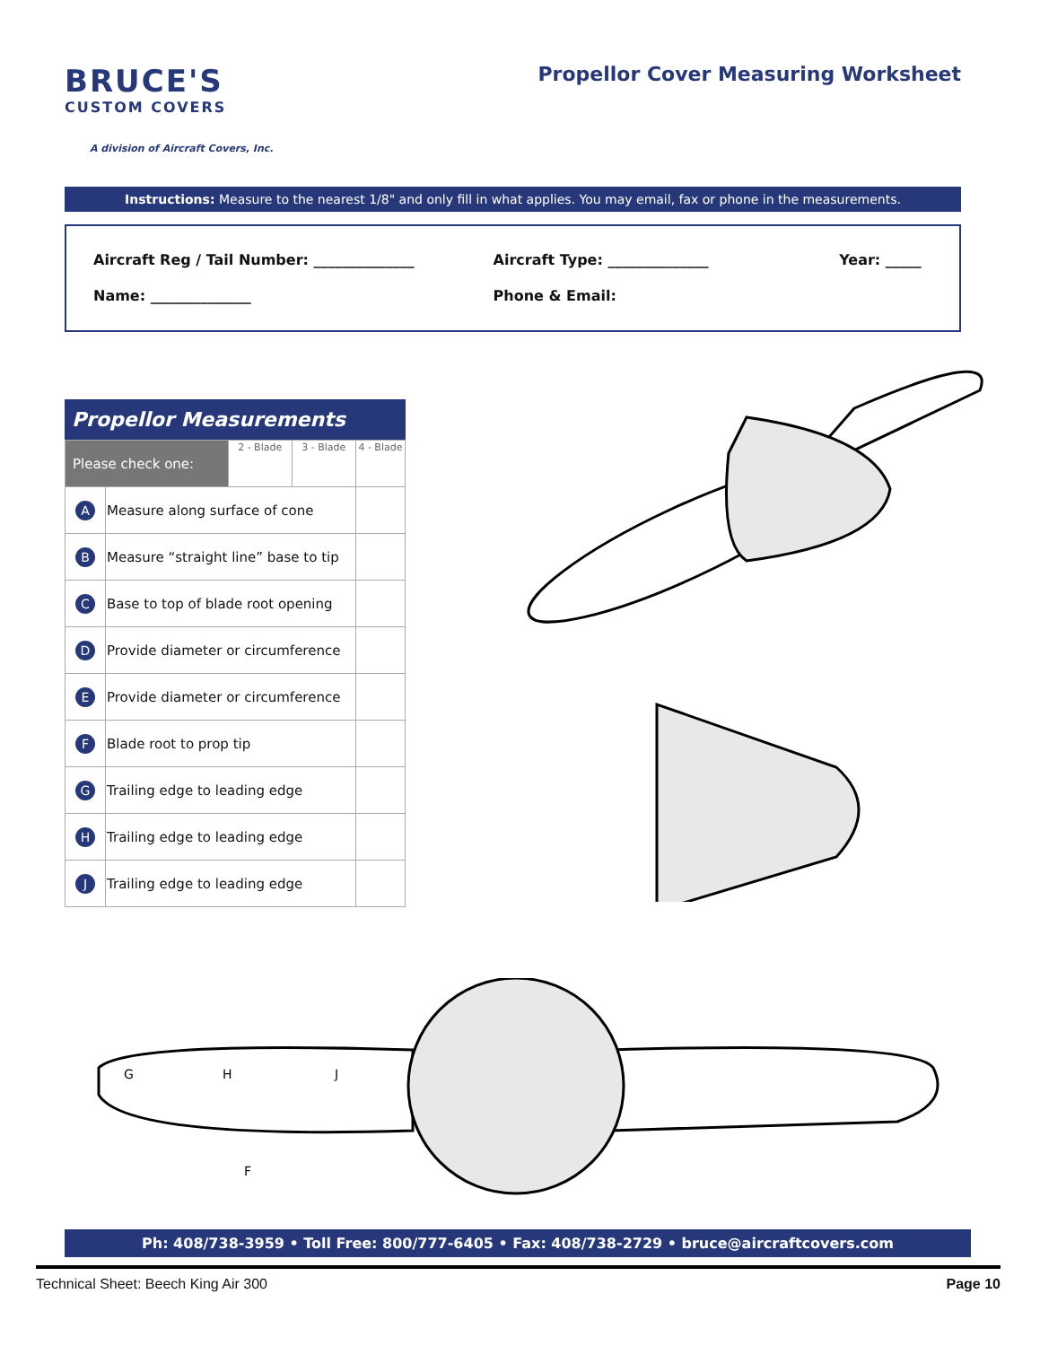BRUCE'S
CUSTOM COVERS
A division of Aircraft Covers, Inc.
Propellor Cover Measuring Worksheet
Instructions: Measure to the nearest 1/8" and only fill in what applies. You may email, fax or phone in the measurements.
Aircraft Reg / Tail Number: ______________ Aircraft Type: ______________ Year: _____
Name: ______________ Phone & Email:
Propellor Measurements
| Please check one: | | 2 - Blade | 3 - Blade | 4 - Blade |
| A | Measure along surface of cone | | | |
| B | Measure “straight line” base to tip | | | |
| C | Base to top of blade root opening | | | |
| D | Provide diameter or circumference | | | |
| E | Provide diameter or circumference | | | |
| F | Blade root to prop tip | | | |
| G | Trailing edge to leading edge | | | |
| H | Trailing edge to leading edge | | | |
| J | Trailing edge to leading edge | | | |
G
H
J
F
Ph: 408/738-3959 • Toll Free: 800/777-6405 • Fax: 408/738-2729 • bruce@aircraftcovers.com
Technical Sheet: Beech King Air 300 Page 10